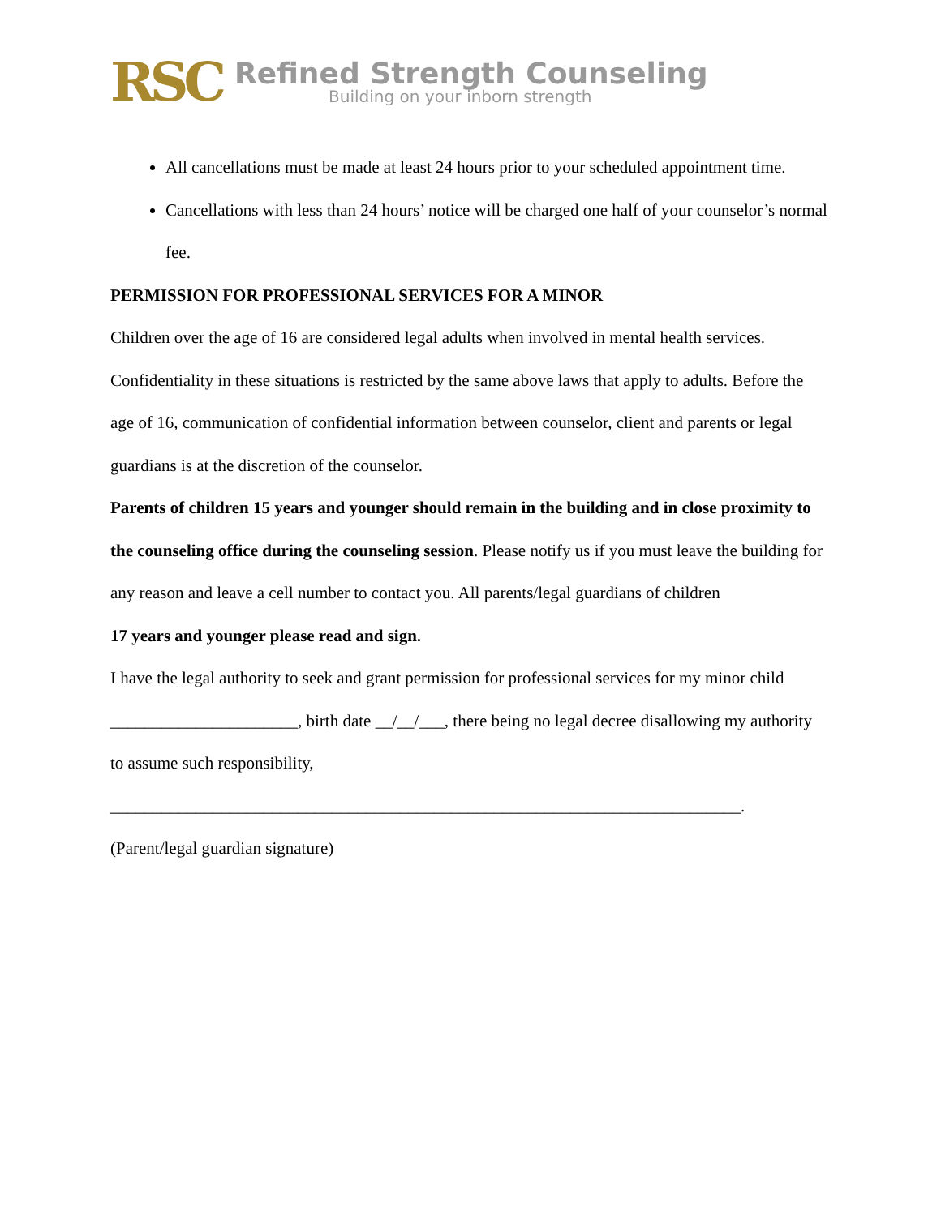RSC
Refined Strength Counseling
Building on your inborn strength
All cancellations must be made at least 24 hours prior to your scheduled appointment time.
Cancellations with less than 24 hours’ notice will be charged one half of your counselor’s normal fee.
PERMISSION FOR PROFESSIONAL SERVICES FOR A MINOR
Children over the age of 16 are considered legal adults when involved in mental health services. Confidentiality in these situations is restricted by the same above laws that apply to adults. Before the age of 16, communication of confidential information between counselor, client and parents or legal guardians is at the discretion of the counselor.
Parents of children 15 years and younger should remain in the building and in close proximity to the counseling office during the counseling session. Please notify us if you must leave the building for any reason and leave a cell number to contact you. All parents/legal guardians of children
17 years and younger please read and sign.
I have the legal authority to seek and grant permission for professional services for my minor child ______________________, birth date __/__/___, there being no legal decree disallowing my authority to assume such responsibility,
__________________________________________________________________________.
(Parent/legal guardian signature)